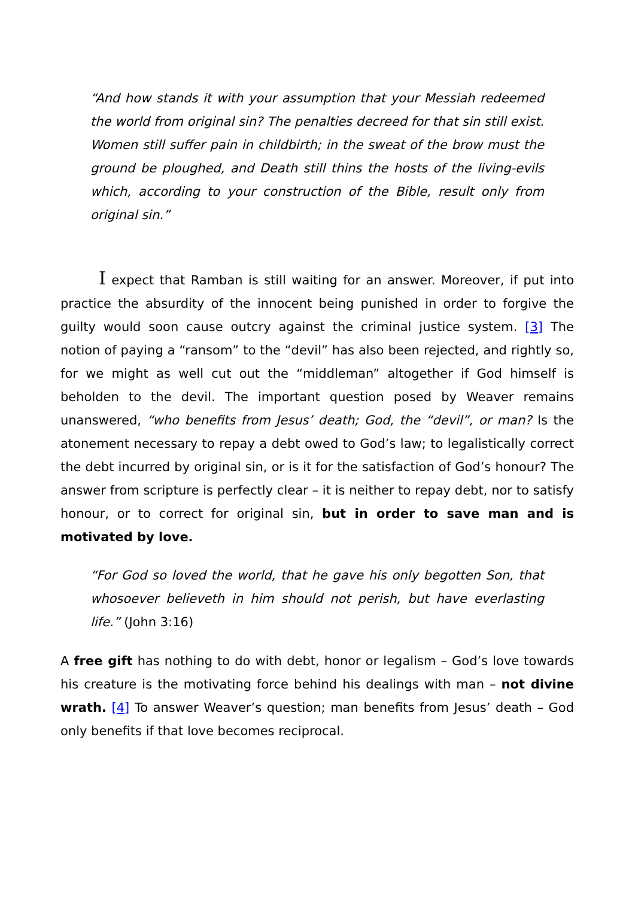“And how stands it with your assumption that your Messiah redeemed the world from original sin? The penalties decreed for that sin still exist. Women still suffer pain in childbirth; in the sweat of the brow must the ground be ploughed, and Death still thins the hosts of the living-evils which, according to your construction of the Bible, result only from original sin.”
I expect that Ramban is still waiting for an answer. Moreover, if put into practice the absurdity of the innocent being punished in order to forgive the guilty would soon cause outcry against the criminal justice system. [3] The notion of paying a “ransom” to the “devil” has also been rejected, and rightly so, for we might as well cut out the “middleman” altogether if God himself is beholden to the devil. The important question posed by Weaver remains unanswered, “who benefits from Jesus’ death; God, the “devil”, or man? Is the atonement necessary to repay a debt owed to God’s law; to legalistically correct the debt incurred by original sin, or is it for the satisfaction of God’s honour? The answer from scripture is perfectly clear – it is neither to repay debt, nor to satisfy honour, or to correct for original sin, but in order to save man and is motivated by love.
“For God so loved the world, that he gave his only begotten Son, that whosoever believeth in him should not perish, but have everlasting life.” (John 3:16)
A free gift has nothing to do with debt, honor or legalism – God’s love towards his creature is the motivating force behind his dealings with man – not divine wrath. [4] To answer Weaver’s question; man benefits from Jesus’ death – God only benefits if that love becomes reciprocal.